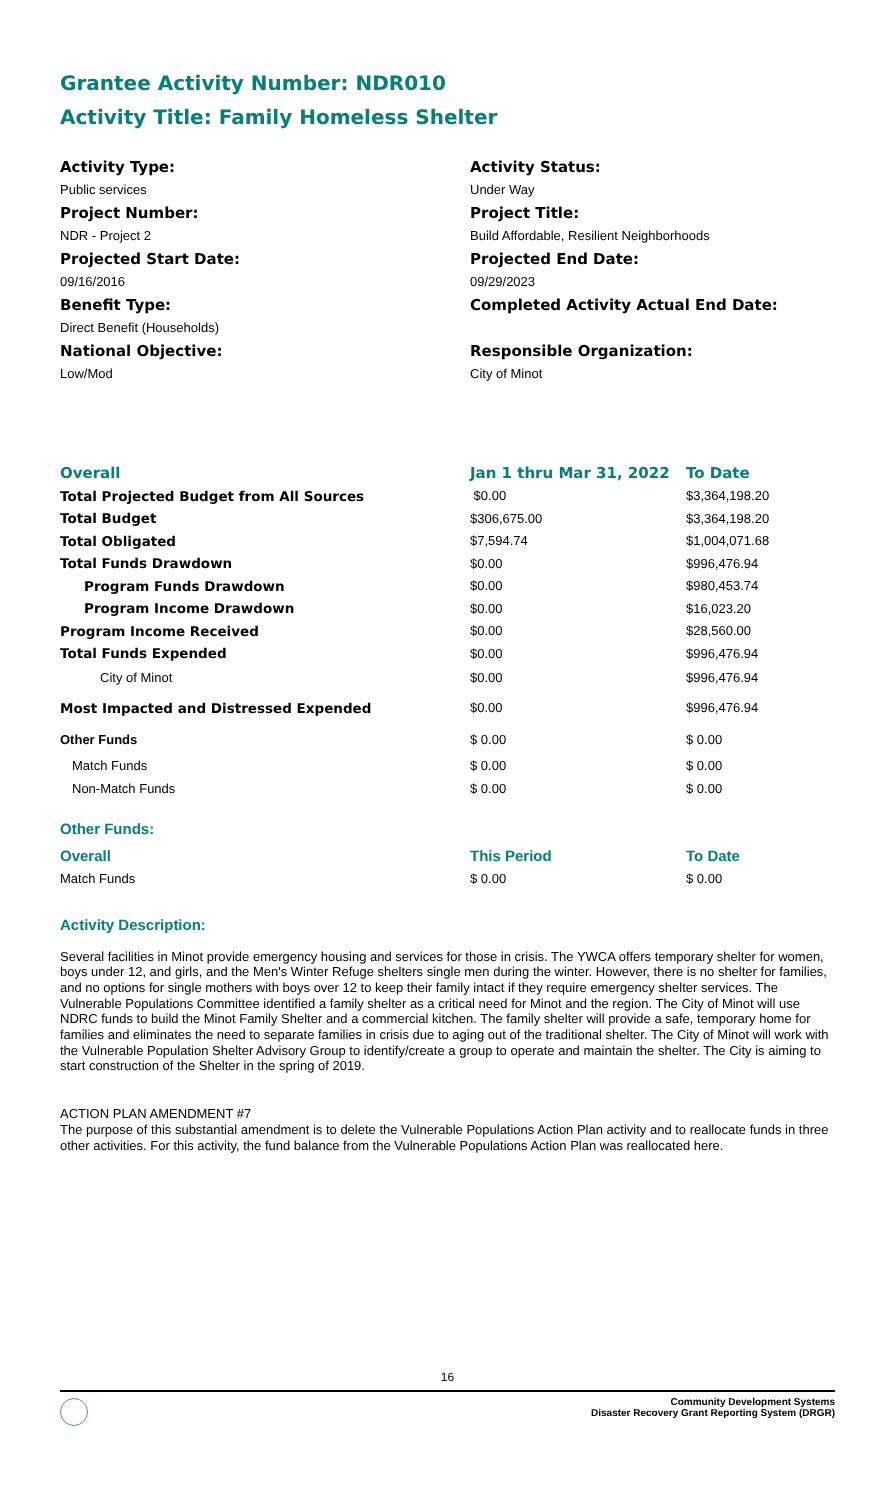Grantee Activity Number: NDR010
Activity Title: Family Homeless Shelter
Activity Type:
Public services
Project Number:
NDR - Project 2
Projected Start Date:
09/16/2016
Benefit Type:
Direct Benefit (Households)
National Objective:
Low/Mod
Activity Status:
Under Way
Project Title:
Build Affordable, Resilient Neighborhoods
Projected End Date:
09/29/2023
Completed Activity Actual End Date:
Responsible Organization:
City of Minot
| Overall | Jan 1 thru Mar 31, 2022 | To Date |
| --- | --- | --- |
| Total Projected Budget from All Sources | $0.00 | $3,364,198.20 |
| Total Budget | $306,675.00 | $3,364,198.20 |
| Total Obligated | $7,594.74 | $1,004,071.68 |
| Total Funds Drawdown | $0.00 | $996,476.94 |
| Program Funds Drawdown | $0.00 | $980,453.74 |
| Program Income Drawdown | $0.00 | $16,023.20 |
| Program Income Received | $0.00 | $28,560.00 |
| Total Funds Expended | $0.00 | $996,476.94 |
| City of Minot | $0.00 | $996,476.94 |
| Most Impacted and Distressed Expended | $0.00 | $996,476.94 |
| Other Funds | $ 0.00 | $ 0.00 |
| Match Funds | $ 0.00 | $ 0.00 |
| Non-Match Funds | $ 0.00 | $ 0.00 |
Other Funds:
| Overall | This Period | To Date |
| Match Funds | $ 0.00 | $ 0.00 |
Activity Description:
Several facilities in Minot provide emergency housing and services for those in crisis. The YWCA offers temporary shelter for women, boys under 12, and girls, and the Men's Winter Refuge shelters single men during the winter. However, there is no shelter for families, and no options for single mothers with boys over 12 to keep their family intact if they require emergency shelter services. The Vulnerable Populations Committee identified a family shelter as a critical need for Minot and the region. The City of Minot will use NDRC funds to build the Minot Family Shelter and a commercial kitchen. The family shelter will provide a safe, temporary home for families and eliminates the need to separate families in crisis due to aging out of the traditional shelter. The City of Minot will work with the Vulnerable Population Shelter Advisory Group to identify/create a group to operate and maintain the shelter. The City is aiming to start construction of the Shelter in the spring of 2019.
ACTION PLAN AMENDMENT #7
The purpose of this substantial amendment is to delete the Vulnerable Populations Action Plan activity and to reallocate funds in three other activities. For this activity, the fund balance from the Vulnerable Populations Action Plan was reallocated here.
16
Community Development Systems
Disaster Recovery Grant Reporting System (DRGR)